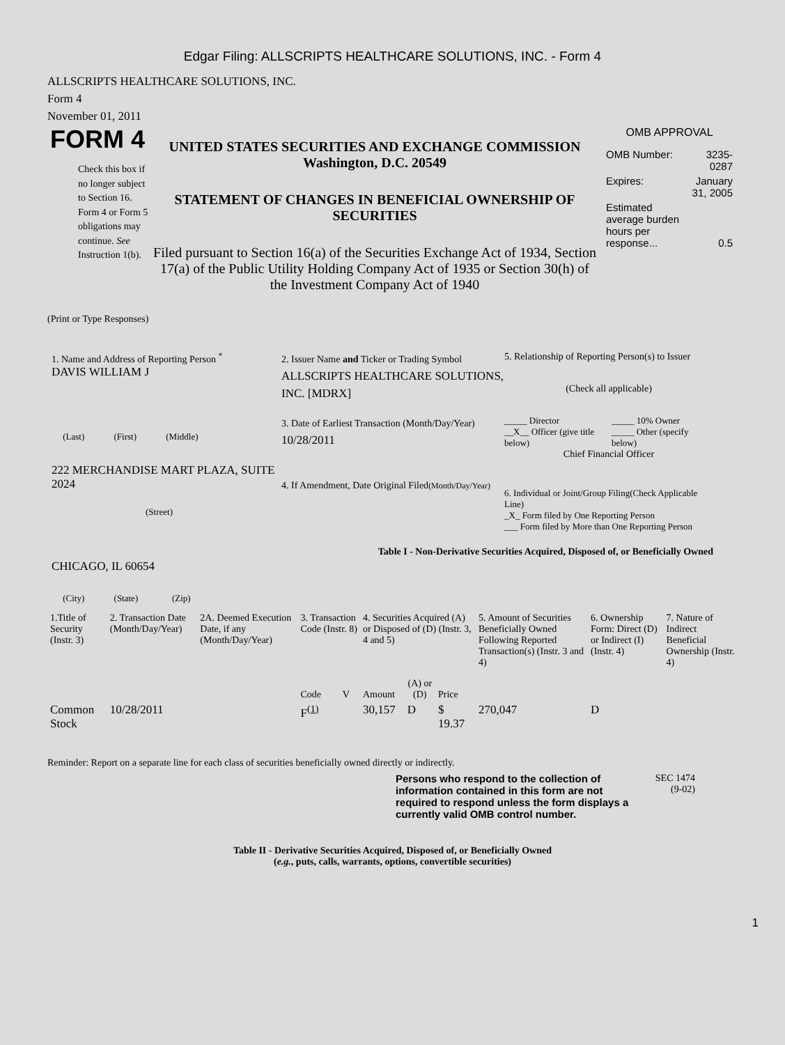Edgar Filing: ALLSCRIPTS HEALTHCARE SOLUTIONS, INC. - Form 4
ALLSCRIPTS HEALTHCARE SOLUTIONS, INC.
Form 4
November 01, 2011
FORM 4
Check this box if no longer subject to Section 16. Form 4 or Form 5 obligations may continue. See Instruction 1(b).
UNITED STATES SECURITIES AND EXCHANGE COMMISSION
Washington, D.C. 20549
STATEMENT OF CHANGES IN BENEFICIAL OWNERSHIP OF SECURITIES
Filed pursuant to Section 16(a) of the Securities Exchange Act of 1934, Section 17(a) of the Public Utility Holding Company Act of 1935 or Section 30(h) of the Investment Company Act of 1940
OMB APPROVAL
| OMB Number: | 3235-0287 |
| Expires: | January 31, 2005 |
| Estimated average burden hours per response... | 0.5 |
(Print or Type Responses)
1. Name and Address of Reporting Person <sup>*</sup>
DAVIS WILLIAM J
(Last) (First) (Middle)
222 MERCHANDISE MART PLAZA, SUITE 2024
(Street)
CHICAGO, IL 60654
(City) (State) (Zip)
2. Issuer Name and Ticker or Trading Symbol
ALLSCRIPTS HEALTHCARE SOLUTIONS, INC. [MDRX]
3. Date of Earliest Transaction (Month/Day/Year)
10/28/2011
4. If Amendment, Date Original Filed(Month/Day/Year)
5. Relationship of Reporting Person(s) to Issuer
(Check all applicable)
_____ Director
__X__ Officer (give title below)
_____ 10% Owner
_____ Other (specify below)
Chief Financial Officer
6. Individual or Joint/Group Filing(Check Applicable Line)
_X_ Form filed by One Reporting Person
___ Form filed by More than One Reporting Person
Table I - Non-Derivative Securities Acquired, Disposed of, or Beneficially Owned
| 1.Title of Security (Instr. 3) | 2. Transaction Date (Month/Day/Year) | 2A. Deemed Execution Date, if any (Month/Day/Year) | 3. Transaction Code (Instr. 8) | | 4. Securities Acquired (A) or Disposed of (D) (Instr. 3, 4 and 5) | | | 5. Amount of Securities Beneficially Owned Following Reported Transaction(s) (Instr. 3 and 4) | 6. Ownership Form: Direct (D) or Indirect (I) (Instr. 4) | 7. Nature of Indirect Beneficial Ownership (Instr. 4) |
| --- | --- | --- | --- | --- | --- | --- | --- | --- | --- | --- |
| | | | Code | V | Amount | (A) or (D) | Price | | | |
| Common Stock | 10/28/2011 | | F<sup>(1)</sup> | | 30,157 | D | $ 19.37 | 270,047 | D | |
Reminder: Report on a separate line for each class of securities beneficially owned directly or indirectly.
Persons who respond to the collection of information contained in this form are not required to respond unless the form displays a currently valid OMB control number.
SEC 1474
(9-02)
Table II - Derivative Securities Acquired, Disposed of, or Beneficially Owned
(e.g., puts, calls, warrants, options, convertible securities)
1